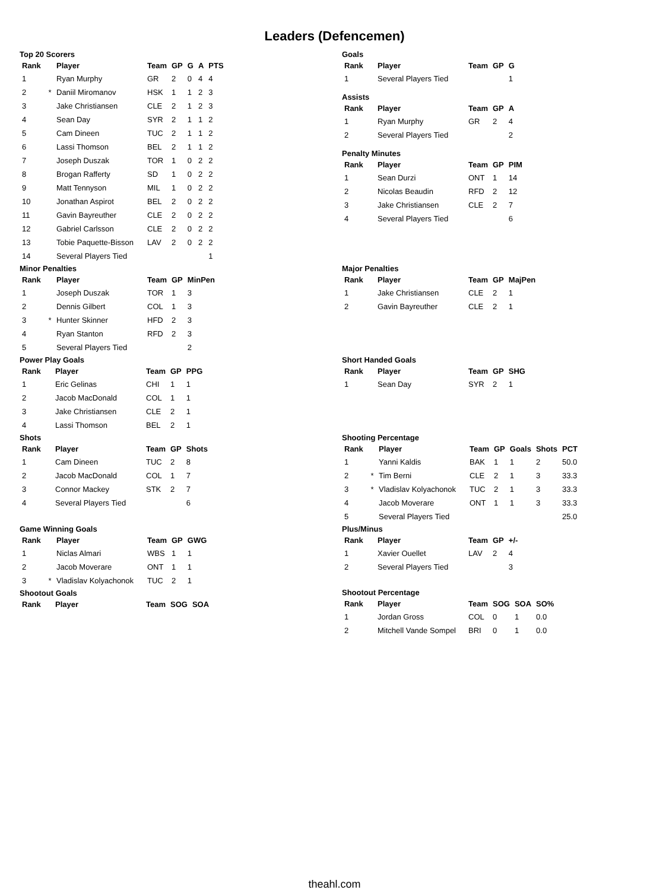Leaders (Defencemen)
Top 20 Scorers
| Rank | | Player | Team | GP | G | A | PTS |
| --- | --- | --- | --- | --- | --- | --- | --- |
| 1 | | Ryan Murphy | GR | 2 | 0 | 4 | 4 |
| 2 | * | Daniil Miromanov | HSK | 1 | 1 | 2 | 3 |
| 3 | | Jake Christiansen | CLE | 2 | 1 | 2 | 3 |
| 4 | | Sean Day | SYR | 2 | 1 | 1 | 2 |
| 5 | | Cam Dineen | TUC | 2 | 1 | 1 | 2 |
| 6 | | Lassi Thomson | BEL | 2 | 1 | 1 | 2 |
| 7 | | Joseph Duszak | TOR | 1 | 0 | 2 | 2 |
| 8 | | Brogan Rafferty | SD | 1 | 0 | 2 | 2 |
| 9 | | Matt Tennyson | MIL | 1 | 0 | 2 | 2 |
| 10 | | Jonathan Aspirot | BEL | 2 | 0 | 2 | 2 |
| 11 | | Gavin Bayreuther | CLE | 2 | 0 | 2 | 2 |
| 12 | | Gabriel Carlsson | CLE | 2 | 0 | 2 | 2 |
| 13 | | Tobie Paquette-Bisson | LAV | 2 | 0 | 2 | 2 |
| 14 | | Several Players Tied | | | | | 1 |
Goals
| Rank | Player | Team | GP | G |
| --- | --- | --- | --- | --- |
| 1 | Several Players Tied | | | 1 |
Assists
| Rank | Player | Team | GP | A |
| --- | --- | --- | --- | --- |
| 1 | Ryan Murphy | GR | 2 | 4 |
| 2 | Several Players Tied | | | 2 |
Penalty Minutes
| Rank | Player | Team | GP | PIM |
| --- | --- | --- | --- | --- |
| 1 | Sean Durzi | ONT | 1 | 14 |
| 2 | Nicolas Beaudin | RFD | 2 | 12 |
| 3 | Jake Christiansen | CLE | 2 | 7 |
| 4 | Several Players Tied | | | 6 |
Minor Penalties
| Rank | | Player | Team | GP | MinPen |
| --- | --- | --- | --- | --- | --- |
| 1 | | Joseph Duszak | TOR | 1 | 3 |
| 2 | | Dennis Gilbert | COL | 1 | 3 |
| 3 | * | Hunter Skinner | HFD | 2 | 3 |
| 4 | | Ryan Stanton | RFD | 2 | 3 |
| 5 | | Several Players Tied | | | 2 |
Major Penalties
| Rank | Player | Team | GP | MajPen |
| --- | --- | --- | --- | --- |
| 1 | Jake Christiansen | CLE | 2 | 1 |
| 2 | Gavin Bayreuther | CLE | 2 | 1 |
Power Play Goals
| Rank | Player | Team | GP | PPG |
| --- | --- | --- | --- | --- |
| 1 | Eric Gelinas | CHI | 1 | 1 |
| 2 | Jacob MacDonald | COL | 1 | 1 |
| 3 | Jake Christiansen | CLE | 2 | 1 |
| 4 | Lassi Thomson | BEL | 2 | 1 |
Short Handed Goals
| Rank | Player | Team | GP | SHG |
| --- | --- | --- | --- | --- |
| 1 | Sean Day | SYR | 2 | 1 |
Shots
| Rank | Player | Team | GP | Shots |
| --- | --- | --- | --- | --- |
| 1 | Cam Dineen | TUC | 2 | 8 |
| 2 | Jacob MacDonald | COL | 1 | 7 |
| 3 | Connor Mackey | STK | 2 | 7 |
| 4 | Several Players Tied | | | 6 |
Shooting Percentage
| Rank | | Player | Team | GP | Goals | Shots | PCT |
| --- | --- | --- | --- | --- | --- | --- | --- |
| 1 | | Yanni Kaldis | BAK | 1 | 1 | 2 | 50.0 |
| 2 | * | Tim Berni | CLE | 2 | 1 | 3 | 33.3 |
| 3 | * | Vladislav Kolyachonok | TUC | 2 | 1 | 3 | 33.3 |
| 4 | | Jacob Moverare | ONT | 1 | 1 | 3 | 33.3 |
| 5 | | Several Players Tied | | | | | 25.0 |
Game Winning Goals
| Rank | | Player | Team | GP | GWG |
| --- | --- | --- | --- | --- | --- |
| 1 | | Niclas Almari | WBS | 1 | 1 |
| 2 | | Jacob Moverare | ONT | 1 | 1 |
| 3 | * | Vladislav Kolyachonok | TUC | 2 | 1 |
Shootout Goals
| Rank | Player | Team | SOG | SOA |
| --- | --- | --- | --- | --- |
Plus/Minus
| Rank | Player | Team | GP | +/- |
| --- | --- | --- | --- | --- |
| 1 | Xavier Ouellet | LAV | 2 | 4 |
| 2 | Several Players Tied | | | 3 |
Shootout Percentage
| Rank | Player | Team | SOG | SOA | SO% |
| --- | --- | --- | --- | --- | --- |
| 1 | Jordan Gross | COL | 0 | 1 | 0.0 |
| 2 | Mitchell Vande Sompel | BRI | 0 | 1 | 0.0 |
theahl.com